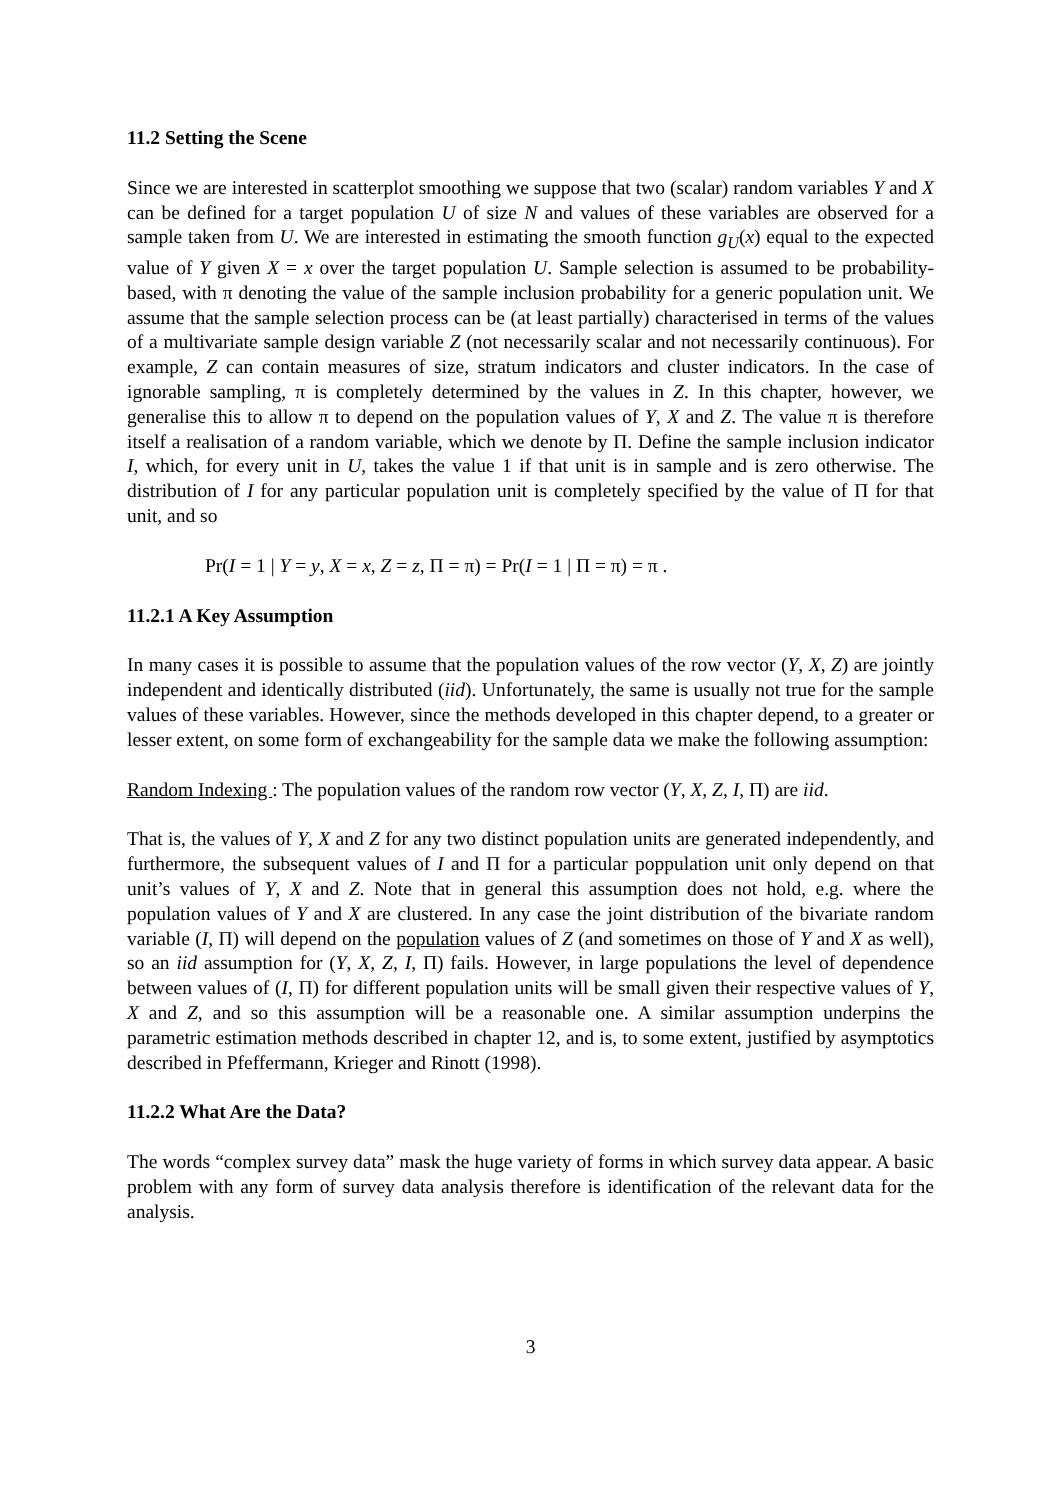11.2 Setting the Scene
Since we are interested in scatterplot smoothing we suppose that two (scalar) random variables Y and X can be defined for a target population U of size N and values of these variables are observed for a sample taken from U. We are interested in estimating the smooth function g<sub>U</sub>(x) equal to the expected value of Y given X = x over the target population U. Sample selection is assumed to be probability-based, with π denoting the value of the sample inclusion probability for a generic population unit. We assume that the sample selection process can be (at least partially) characterised in terms of the values of a multivariate sample design variable Z (not necessarily scalar and not necessarily continuous). For example, Z can contain measures of size, stratum indicators and cluster indicators. In the case of ignorable sampling, π is completely determined by the values in Z. In this chapter, however, we generalise this to allow π to depend on the population values of Y, X and Z. The value π is therefore itself a realisation of a random variable, which we denote by Π. Define the sample inclusion indicator I, which, for every unit in U, takes the value 1 if that unit is in sample and is zero otherwise. The distribution of I for any particular population unit is completely specified by the value of Π for that unit, and so
Pr(I = 1 | Y = y, X = x, Z = z, Π = π) = Pr(I = 1 | Π = π) = π .
11.2.1 A Key Assumption
In many cases it is possible to assume that the population values of the row vector (Y, X, Z) are jointly independent and identically distributed (iid). Unfortunately, the same is usually not true for the sample values of these variables. However, since the methods developed in this chapter depend, to a greater or lesser extent, on some form of exchangeability for the sample data we make the following assumption:
Random Indexing : The population values of the random row vector (Y, X, Z, I, Π) are iid.
That is, the values of Y, X and Z for any two distinct population units are generated independently, and furthermore, the subsequent values of I and Π for a particular poppulation unit only depend on that unit’s values of Y, X and Z. Note that in general this assumption does not hold, e.g. where the population values of Y and X are clustered. In any case the joint distribution of the bivariate random variable (I, Π) will depend on the population values of Z (and sometimes on those of Y and X as well), so an iid assumption for (Y, X, Z, I, Π) fails. However, in large populations the level of dependence between values of (I, Π) for different population units will be small given their respective values of Y, X and Z, and so this assumption will be a reasonable one. A similar assumption underpins the parametric estimation methods described in chapter 12, and is, to some extent, justified by asymptotics described in Pfeffermann, Krieger and Rinott (1998).
11.2.2 What Are the Data?
The words “complex survey data” mask the huge variety of forms in which survey data appear. A basic problem with any form of survey data analysis therefore is identification of the relevant data for the analysis.
3